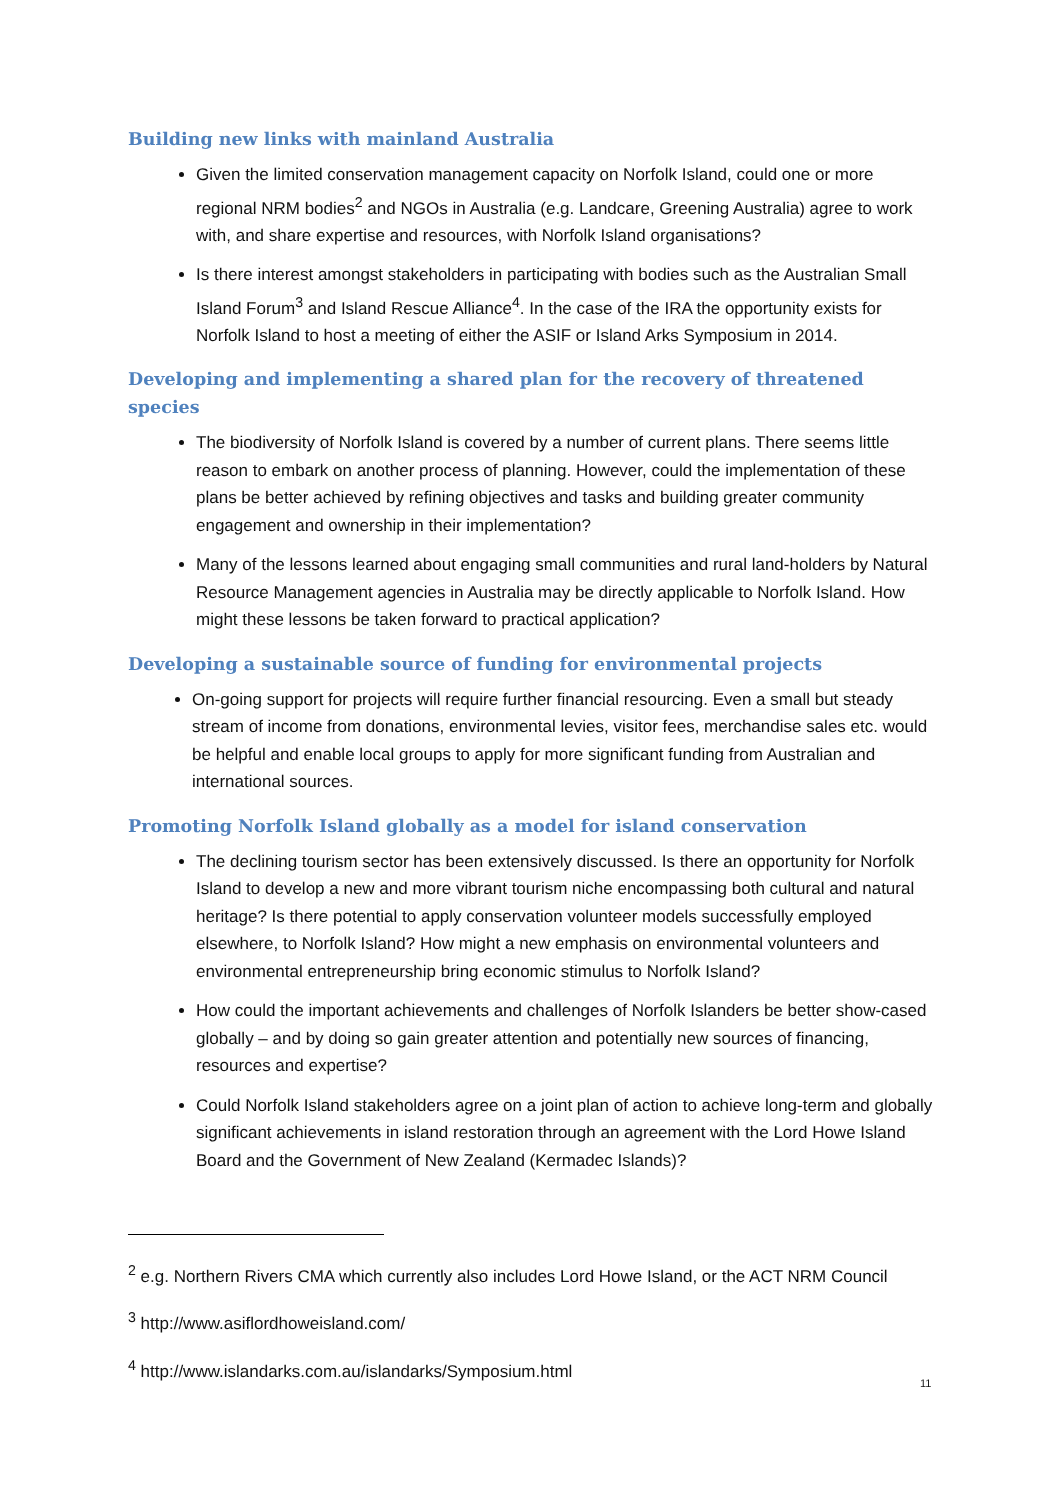Building new links with mainland Australia
Given the limited conservation management capacity on Norfolk Island, could one or more regional NRM bodies<sup>2</sup> and NGOs in Australia (e.g. Landcare, Greening Australia) agree to work with, and share expertise and resources, with Norfolk Island organisations?
Is there interest amongst stakeholders in participating with bodies such as the Australian Small Island Forum<sup>3</sup> and Island Rescue Alliance<sup>4</sup>. In the case of the IRA the opportunity exists for Norfolk Island to host a meeting of either the ASIF or Island Arks Symposium in 2014.
Developing and implementing a shared plan for the recovery of threatened species
The biodiversity of Norfolk Island is covered by a number of current plans. There seems little reason to embark on another process of planning. However, could the implementation of these plans be better achieved by refining objectives and tasks and building greater community engagement and ownership in their implementation?
Many of the lessons learned about engaging small communities and rural land-holders by Natural Resource Management agencies in Australia may be directly applicable to Norfolk Island. How might these lessons be taken forward to practical application?
Developing a sustainable source of funding for environmental projects
On-going support for projects will require further financial resourcing. Even a small but steady stream of income from donations, environmental levies, visitor fees, merchandise sales etc. would be helpful and enable local groups to apply for more significant funding from Australian and international sources.
Promoting Norfolk Island globally as a model for island conservation
The declining tourism sector has been extensively discussed. Is there an opportunity for Norfolk Island to develop a new and more vibrant tourism niche encompassing both cultural and natural heritage? Is there potential to apply conservation volunteer models successfully employed elsewhere, to Norfolk Island? How might a new emphasis on environmental volunteers and environmental entrepreneurship bring economic stimulus to Norfolk Island?
How could the important achievements and challenges of Norfolk Islanders be better show-cased globally – and by doing so gain greater attention and potentially new sources of financing, resources and expertise?
Could Norfolk Island stakeholders agree on a joint plan of action to achieve long-term and globally significant achievements in island restoration through an agreement with the Lord Howe Island Board and the Government of New Zealand (Kermadec Islands)?
<sup>2</sup> e.g. Northern Rivers CMA which currently also includes Lord Howe Island, or the ACT NRM Council
<sup>3</sup> http://www.asiflordhoweisland.com/
<sup>4</sup> http://www.islandarks.com.au/islandarks/Symposium.html
11